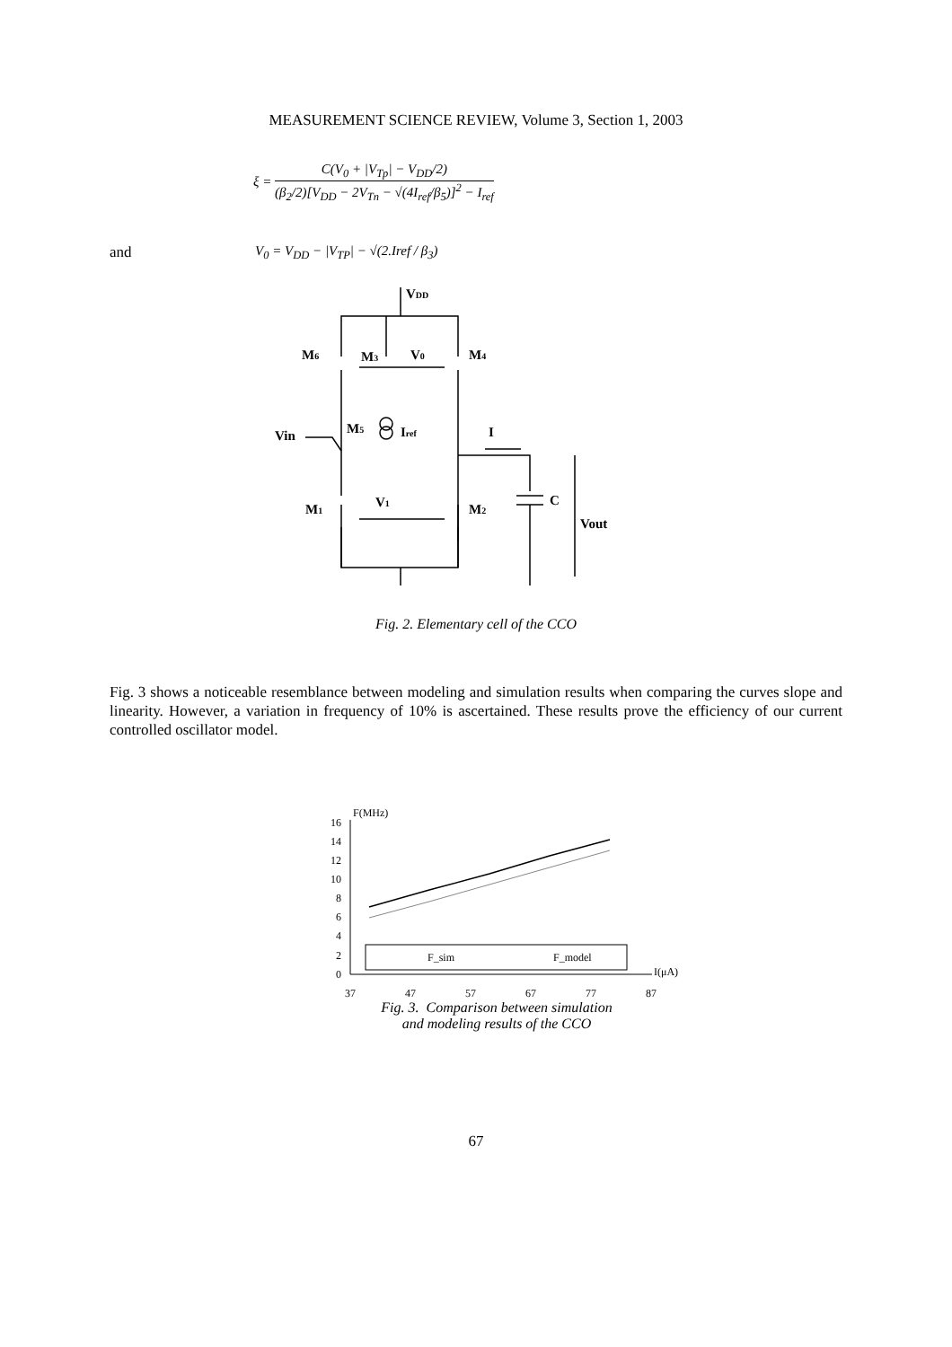MEASUREMENT SCIENCE REVIEW, Volume 3, Section 1, 2003
ξ = C(V<sub>0</sub> + |V<sub>Tp</sub>| − V<sub>DD</sub>/2) (β<sub>2</sub>/2)[V<sub>DD</sub> − 2V<sub>Tn</sub> − √(4I<sub>ref</sub>/β<sub>5</sub>)]<sup>2</sup> − I<sub>ref</sub>
and V<sub>0</sub> = V<sub>DD</sub> − |V<sub>TP</sub>| − √(2.Iref / β<sub>3</sub>)
VDD
M6
M3
V0
M4
M5
Vin
Iref
I
M1
V1
M2
C
Vout
Fig. 2. Elementary cell of the CCO
Fig. 3 shows a noticeable resemblance between modeling and simulation results when comparing the curves slope and linearity. However, a variation in frequency of 10% is ascertained. These results prove the efficiency of our current controlled oscillator model.
F(MHz)
16
14
12
10
8
6
4
2
0
F_sim
F_model
I(μA)
37
47
57
67
77
87
Fig. 3. Comparison between simulation
and modeling results of the CCO
67